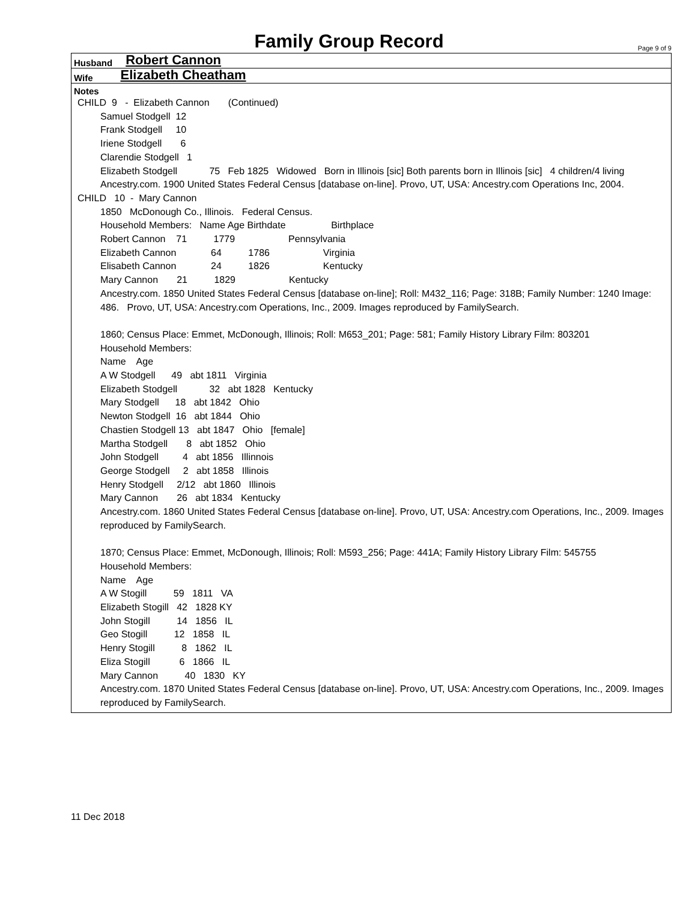Family Group Record
Page 9 of 9
Husband Robert Cannon
Wife Elizabeth Cheatham
Notes
CHILD  9   -  Elizabeth Cannon       (Continued)
Samuel Stodgell  12
Frank Stodgell     10
Iriene Stodgell       6
Clarendie Stodgell   1
Elizabeth Stodgell            75   Feb 1825   Widowed   Born in Illinois [sic] Both parents born in Illinois [sic]   4 children/4 living
Ancestry.com. 1900 United States Federal Census [database on-line]. Provo, UT, USA: Ancestry.com Operations Inc, 2004.
CHILD   10  -  Mary Cannon
1850   McDonough Co., Illinois.   Federal Census.
Household Members:   Name Age Birthdate                 Birthplace
Robert Cannon    71          1779                    Pennsylvania
Elizabeth Cannon             64          1786                    Virginia
Elisabeth Cannon             24          1826                    Kentucky
Mary Cannon       21          1829                    Kentucky
Ancestry.com. 1850 United States Federal Census [database on-line]; Roll: M432_116; Page: 318B; Family Number: 1240 Image: 486.   Provo, UT, USA: Ancestry.com Operations, Inc., 2009. Images reproduced by FamilySearch.

1860; Census Place: Emmet, McDonough, Illinois; Roll: M653_201; Page: 581; Family History Library Film: 803201
Household Members:
Name    Age
A W Stodgell      49   abt 1811   Virginia
Elizabeth Stodgell            32   abt 1828   Kentucky
Mary Stodgell      18   abt 1842   Ohio
Newton Stodgell  16   abt 1844   Ohio
Chastien Stodgell 13   abt 1847   Ohio   [female]
Martha Stodgell       8   abt 1852   Ohio
John Stodgell         4   abt 1856   Illinnois
George Stodgell     2   abt 1858   Illinois
Henry Stodgell     2/12   abt 1860   Illinois
Mary Cannon       26   abt 1834   Kentucky
Ancestry.com. 1860 United States Federal Census [database on-line]. Provo, UT, USA: Ancestry.com Operations, Inc., 2009. Images reproduced by FamilySearch.

1870; Census Place: Emmet, McDonough, Illinois; Roll: M593_256; Page: 441A; Family History Library Film: 545755
Household Members:
Name    Age
A W Stogill          59   1811   VA
Elizabeth Stogill   42   1828 KY
John Stogill          14   1856   IL
Geo Stogill          12   1858   IL
Henry Stogill          8   1862   IL
Eliza Stogill           6   1866   IL
Mary Cannon          40   1830   KY
Ancestry.com. 1870 United States Federal Census [database on-line]. Provo, UT, USA: Ancestry.com Operations, Inc., 2009. Images reproduced by FamilySearch.
11 Dec 2018